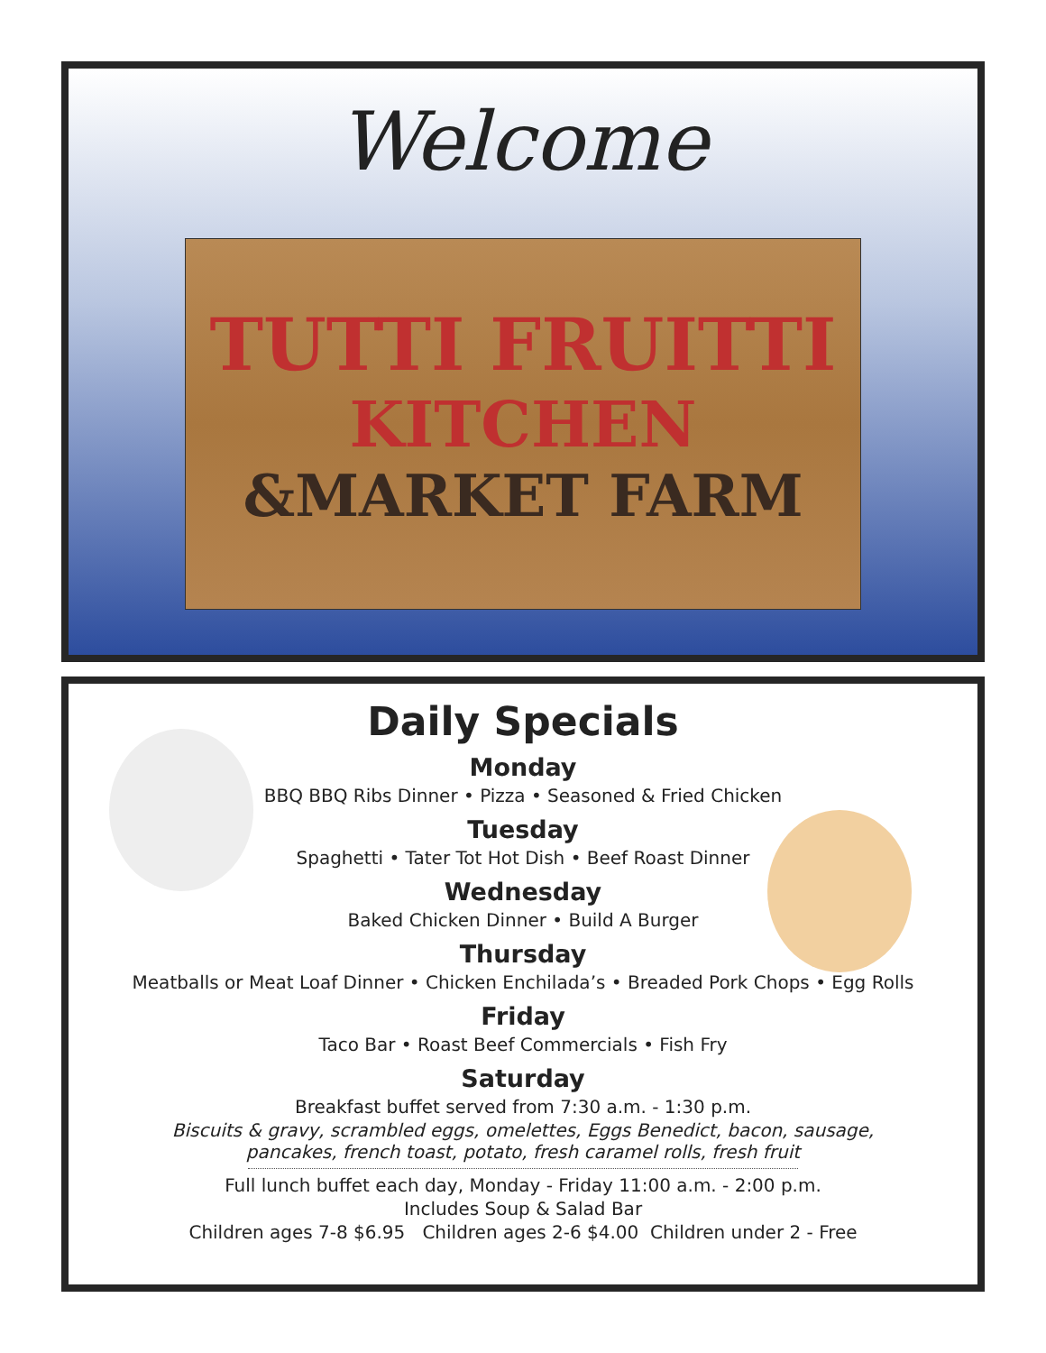Welcome
TUTTI FRUITTI
KITCHEN
&MARKET FARM
Daily Specials
Monday
BBQ BBQ Ribs Dinner • Pizza • Seasoned & Fried Chicken
Tuesday
Spaghetti • Tater Tot Hot Dish • Beef Roast Dinner
Wednesday
Baked Chicken Dinner • Build A Burger
Thursday
Meatballs or Meat Loaf Dinner • Chicken Enchilada’s • Breaded Pork Chops • Egg Rolls
Friday
Taco Bar • Roast Beef Commercials • Fish Fry
Saturday
Breakfast buffet served from 7:30 a.m. - 1:30 p.m.
Biscuits & gravy, scrambled eggs, omelettes, Eggs Benedict, bacon, sausage,
pancakes, french toast, potato, fresh caramel rolls, fresh fruit
Full lunch buffet each day, Monday - Friday 11:00 a.m. - 2:00 p.m.
Includes Soup & Salad Bar
Children ages 7-8 $6.95 Children ages 2-6 $4.00 Children under 2 - Free